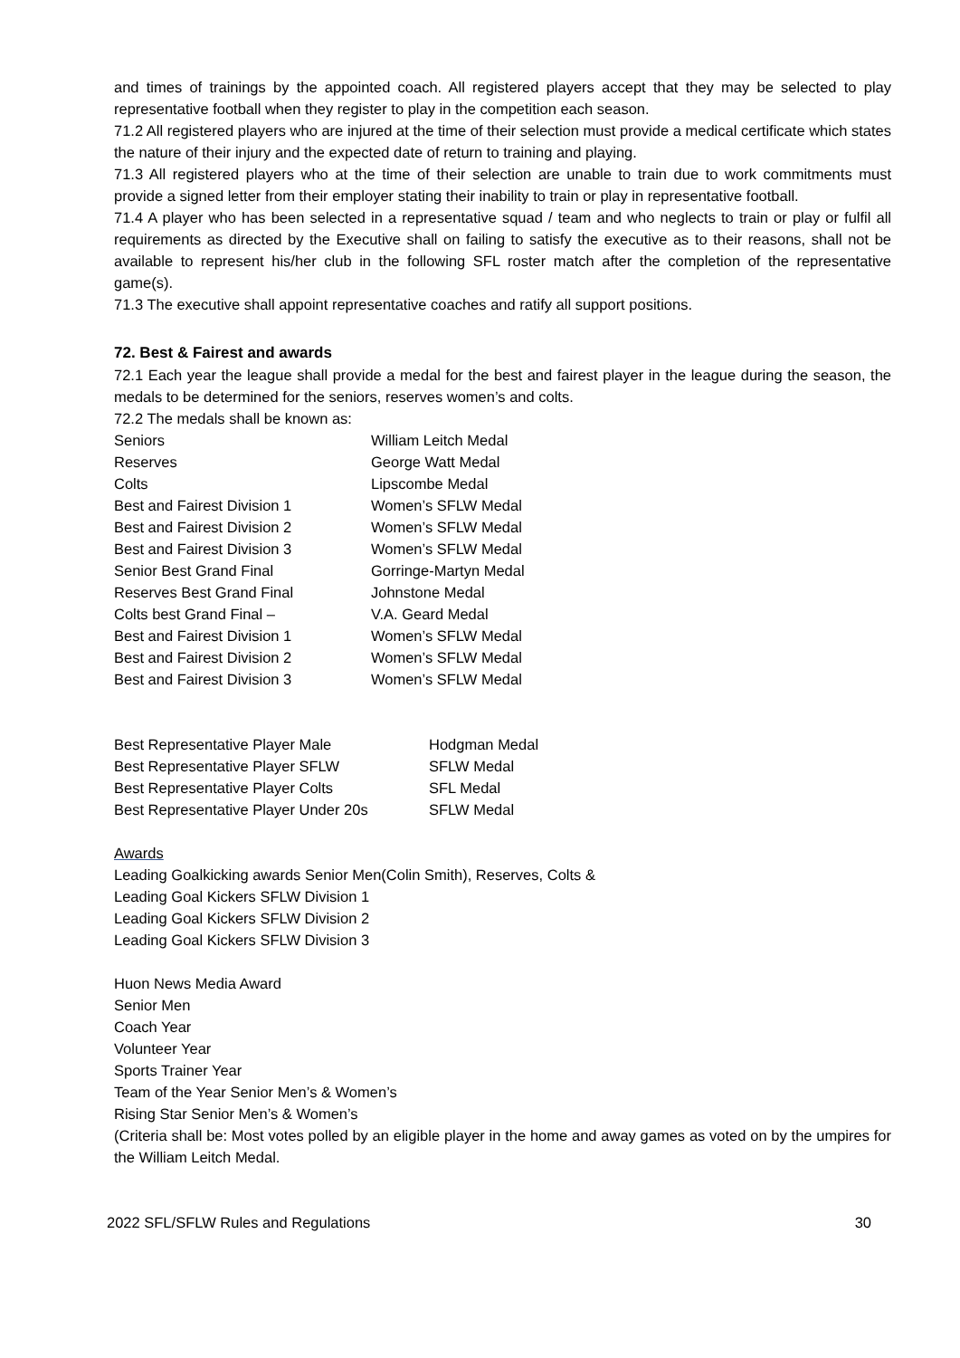and times of trainings by the appointed coach. All registered players accept that they may be selected to play representative football when they register to play in the competition each season.
71.2 All registered players who are injured at the time of their selection must provide a medical certificate which states the nature of their injury and the expected date of return to training and playing.
71.3 All registered players who at the time of their selection are unable to train due to work commitments must provide a signed letter from their employer stating their inability to train or play in representative football.
71.4 A player who has been selected in a representative squad / team and who neglects to train or play or fulfil all requirements as directed by the Executive shall on failing to satisfy the executive as to their reasons, shall not be available to represent his/her club in the following SFL roster match after the completion of the representative game(s).
71.3 The executive shall appoint representative coaches and ratify all support positions.
72. Best & Fairest and awards
72.1 Each year the league shall provide a medal for the best and fairest player in the league during the season, the medals to be determined for the seniors, reserves women’s and colts.
72.2 The medals shall be known as:
| Seniors | William Leitch Medal |
| Reserves | George Watt Medal |
| Colts | Lipscombe Medal |
| Best and Fairest Division 1 | Women’s SFLW Medal |
| Best and Fairest Division 2 | Women’s SFLW Medal |
| Best and Fairest Division 3 | Women’s SFLW Medal |
| Senior Best Grand Final | Gorringe-Martyn Medal |
| Reserves Best Grand Final | Johnstone Medal |
| Colts best Grand Final – | V.A. Geard Medal |
| Best and Fairest Division 1 | Women’s SFLW Medal |
| Best and Fairest Division 2 | Women’s SFLW Medal |
| Best and Fairest Division 3 | Women’s SFLW Medal |
| Best Representative Player Male | Hodgman Medal |
| Best Representative Player SFLW | SFLW Medal |
| Best Representative Player Colts | SFL Medal |
| Best Representative Player Under 20s | SFLW Medal |
Awards
Leading Goalkicking awards Senior Men(Colin Smith), Reserves, Colts &
Leading Goal Kickers SFLW Division 1
Leading Goal Kickers SFLW Division 2
Leading Goal Kickers SFLW Division 3
Huon News Media Award
Senior Men
Coach Year
Volunteer Year
Sports Trainer Year
Team of the Year Senior Men’s & Women’s
Rising Star Senior Men’s & Women’s
(Criteria shall be: Most votes polled by an eligible player in the home and away games as voted on by the umpires for the William Leitch Medal.
2022 SFL/SFLW Rules and Regulations 30